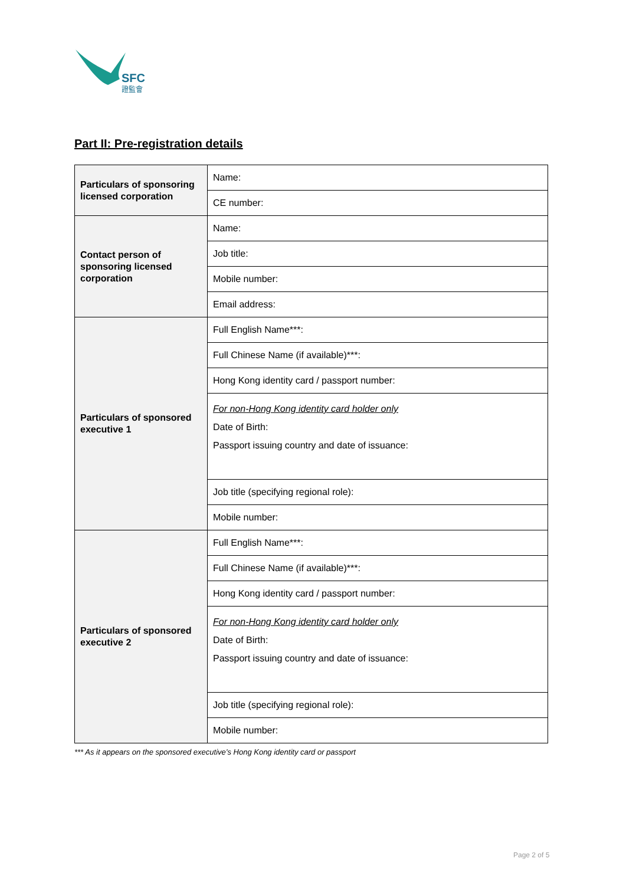SFC
證監會
Part II: Pre-registration details
| Particulars of sponsoring licensed corporation | Name: |
| | CE number: |
| Contact person of sponsoring licensed corporation | Name: |
| | Job title: |
| | Mobile number: |
| | Email address: |
| Particulars of sponsored executive 1 | Full English Name***: |
| | Full Chinese Name (if available)***: |
| | Hong Kong identity card / passport number: |
| | For non-Hong Kong identity card holder only Date of Birth: Passport issuing country and date of issuance: |
| | Job title (specifying regional role): |
| | Mobile number: |
| Particulars of sponsored executive 2 | Full English Name***: |
| | Full Chinese Name (if available)***: |
| | Hong Kong identity card / passport number: |
| | For non-Hong Kong identity card holder only Date of Birth: Passport issuing country and date of issuance: |
| | Job title (specifying regional role): |
| | Mobile number: |
*** As it appears on the sponsored executive’s Hong Kong identity card or passport
Page 2 of 5